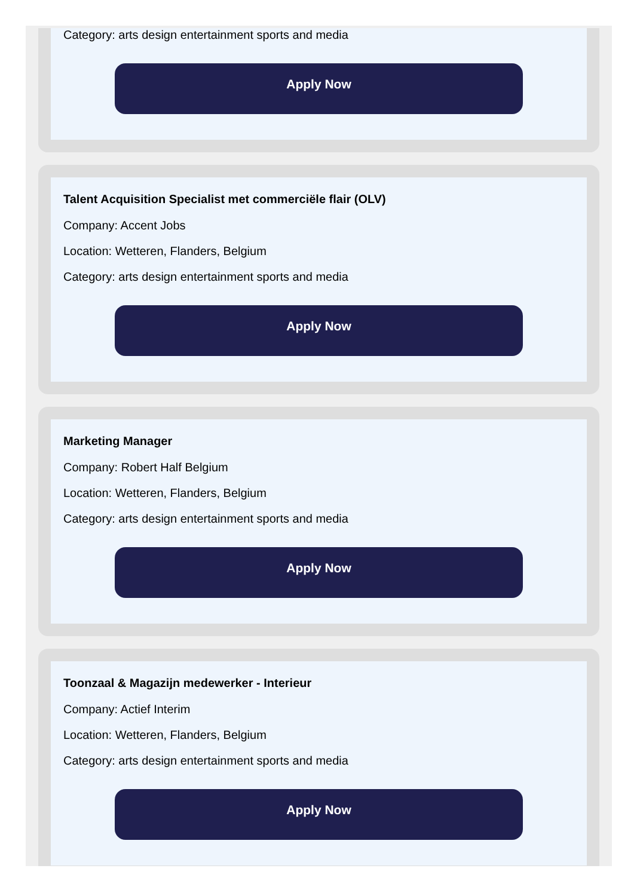Category: arts design entertainment sports and media
Apply Now
Talent Acquisition Specialist met commerciële flair (OLV)
Company: Accent Jobs
Location: Wetteren, Flanders, Belgium
Category: arts design entertainment sports and media
Apply Now
Marketing Manager
Company: Robert Half Belgium
Location: Wetteren, Flanders, Belgium
Category: arts design entertainment sports and media
Apply Now
Toonzaal & Magazijn medewerker - Interieur
Company: Actief Interim
Location: Wetteren, Flanders, Belgium
Category: arts design entertainment sports and media
Apply Now